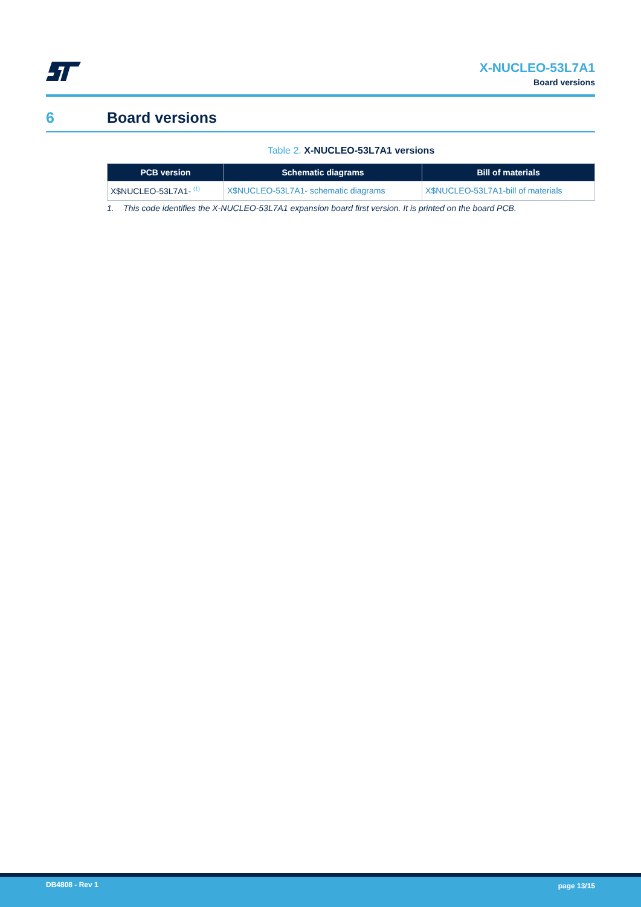X-NUCLEO-53L7A1
Board versions
6 Board versions
Table 2. X-NUCLEO-53L7A1 versions
| PCB version | Schematic diagrams | Bill of materials |
| --- | --- | --- |
| X$NUCLEO-53L7A1- <sup>(1)</sup> | X$NUCLEO-53L7A1- schematic diagrams | X$NUCLEO-53L7A1-bill of materials |
1. This code identifies the X-NUCLEO-53L7A1 expansion board first version. It is printed on the board PCB.
DB4808 - Rev 1 page 13/15